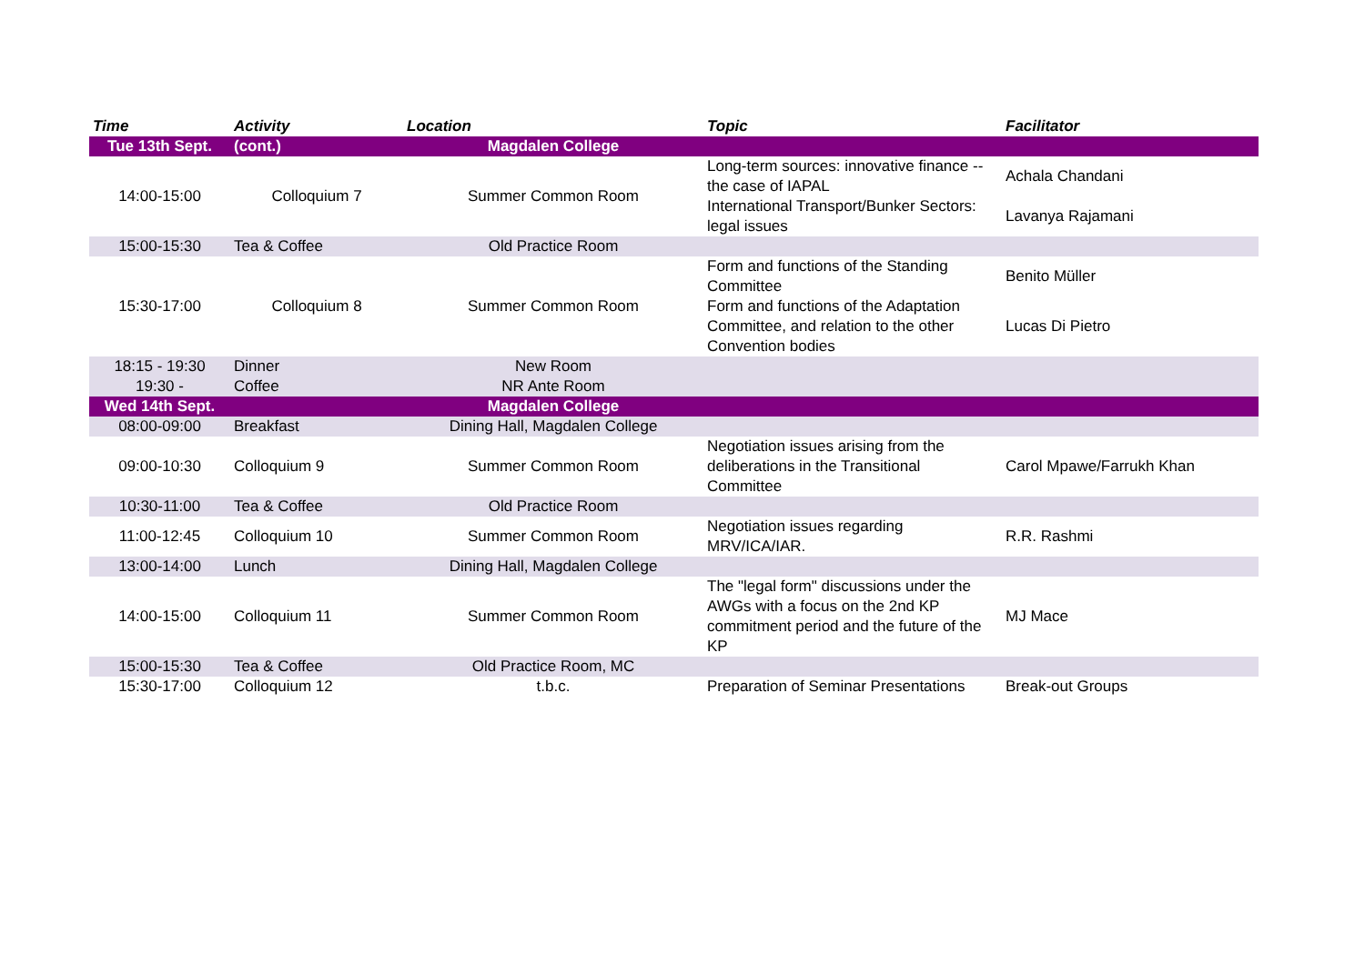| Time | Activity | Location | Topic | Facilitator |
| --- | --- | --- | --- | --- |
| Tue 13th Sept. | (cont.) | Magdalen College | | |
| 14:00-15:00 | Colloquium 7 | Summer Common Room | Long-term sources: innovative finance -- the case of IAPAL | Achala Chandani |
| | | | International Transport/Bunker Sectors: legal issues | Lavanya Rajamani |
| 15:00-15:30 | Tea & Coffee | Old Practice Room | | |
| 15:30-17:00 | Colloquium 8 | Summer Common Room | Form and functions of the Standing Committee | Benito Müller |
| | | | Form and functions of the Adaptation Committee, and relation to the other Convention bodies | Lucas Di Pietro |
| 18:15 - 19:30 | Dinner | New Room | | |
| 19:30 - | Coffee | NR Ante Room | | |
| Wed 14th Sept. | | Magdalen College | | |
| 08:00-09:00 | Breakfast | Dining Hall, Magdalen College | | |
| 09:00-10:30 | Colloquium 9 | Summer Common Room | Negotiation issues arising from the deliberations in the Transitional Committee | Carol Mpawe/Farrukh Khan |
| 10:30-11:00 | Tea & Coffee | Old Practice Room | | |
| 11:00-12:45 | Colloquium 10 | Summer Common Room | Negotiation issues regarding MRV/ICA/IAR. | R.R. Rashmi |
| 13:00-14:00 | Lunch | Dining Hall, Magdalen College | | |
| 14:00-15:00 | Colloquium 11 | Summer Common Room | The "legal form" discussions under the AWGs with a focus on the 2nd KP commitment period and the future of the KP | MJ Mace |
| 15:00-15:30 | Tea & Coffee | Old Practice Room, MC | | |
| 15:30-17:00 | Colloquium 12 | t.b.c. | Preparation of Seminar Presentations | Break-out Groups |